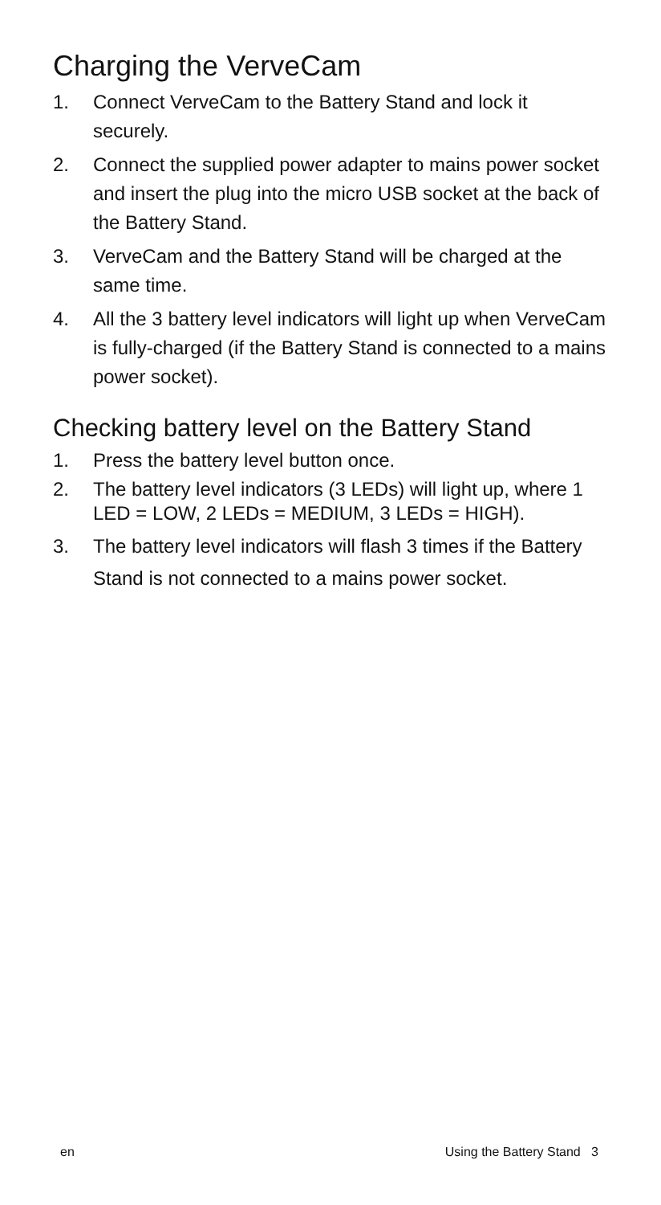Charging the VerveCam
1. Connect VerveCam to the Battery Stand and lock it securely.
2. Connect the supplied power adapter to mains power socket and insert the plug into the micro USB socket at the back of the Battery Stand.
3. VerveCam and the Battery Stand will be charged at the same time.
4. All the 3 battery level indicators will light up when VerveCam is fully-charged (if the Battery Stand is connected to a mains power socket).
Checking battery level on the Battery Stand
1. Press the battery level button once.
2. The battery level indicators (3 LEDs) will light up, where 1 LED = LOW, 2 LEDs = MEDIUM, 3 LEDs = HIGH).
3. The battery level indicators will flash 3 times if the Battery Stand is not connected to a mains power socket.
en Using the Battery Stand 3